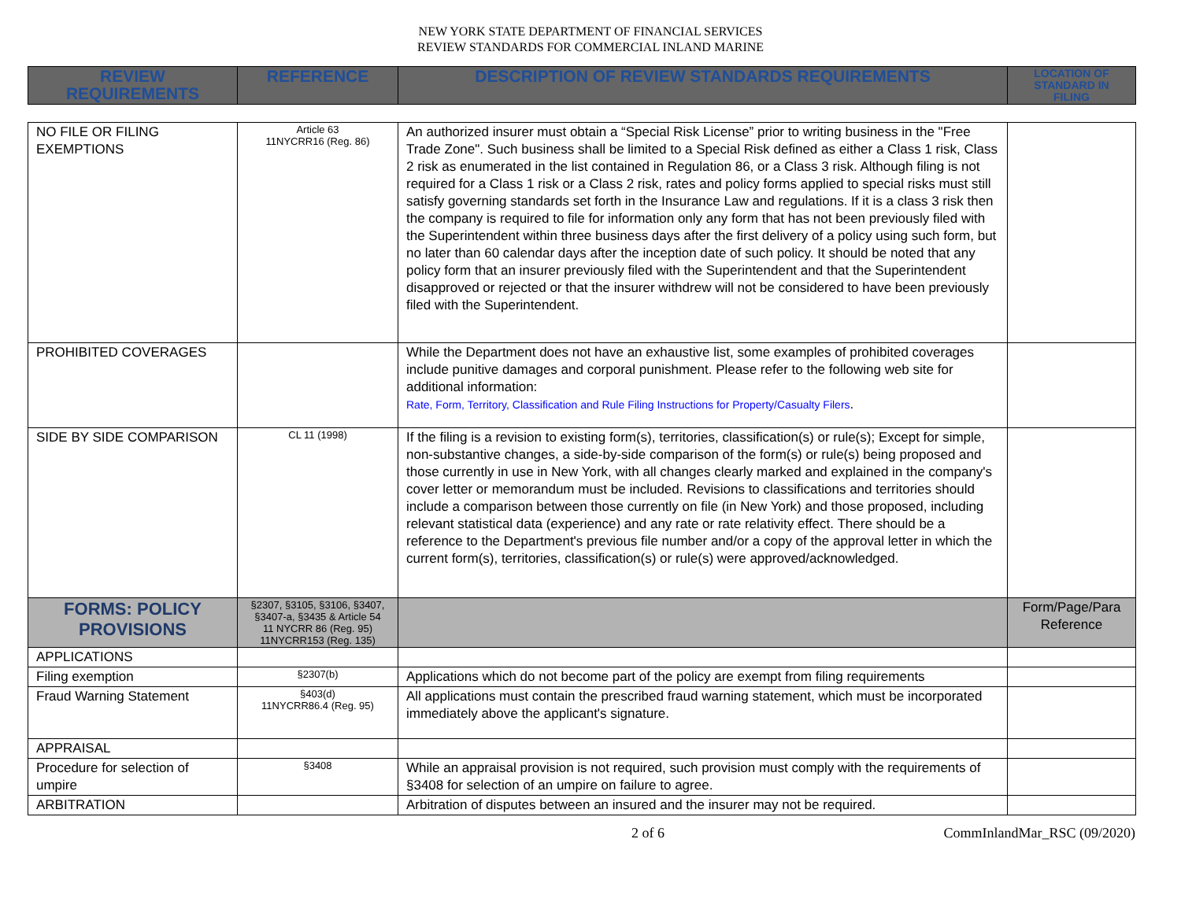NEW YORK STATE DEPARTMENT OF FINANCIAL SERVICES
REVIEW STANDARDS FOR COMMERCIAL INLAND MARINE
| REVIEW REQUIREMENTS | REFERENCE | DESCRIPTION OF REVIEW STANDARDS REQUIREMENTS | LOCATION OF STANDARD IN FILING |
| --- | --- | --- | --- |
| NO FILE OR FILING EXEMPTIONS | Article 63 11NYCRR16 (Reg. 86) | An authorized insurer must obtain a “Special Risk License” prior to writing business in the "Free Trade Zone". Such business shall be limited to a Special Risk defined as either a Class 1 risk, Class 2 risk as enumerated in the list contained in Regulation 86, or a Class 3 risk. Although filing is not required for a Class 1 risk or a Class 2 risk, rates and policy forms applied to special risks must still satisfy governing standards set forth in the Insurance Law and regulations. If it is a class 3 risk then the company is required to file for information only any form that has not been previously filed with the Superintendent within three business days after the first delivery of a policy using such form, but no later than 60 calendar days after the inception date of such policy. It should be noted that any policy form that an insurer previously filed with the Superintendent and that the Superintendent disapproved or rejected or that the insurer withdrew will not be considered to have been previously filed with the Superintendent. | |
| PROHIBITED COVERAGES | | While the Department does not have an exhaustive list, some examples of prohibited coverages include punitive damages and corporal punishment. Please refer to the following web site for additional information: Rate, Form, Territory, Classification and Rule Filing Instructions for Property/Casualty Filers . | |
| SIDE BY SIDE COMPARISON | CL 11 (1998) | If the filing is a revision to existing form(s), territories, classification(s) or rule(s); Except for simple, non-substantive changes, a side-by-side comparison of the form(s) or rule(s) being proposed and those currently in use in New York, with all changes clearly marked and explained in the company's cover letter or memorandum must be included. Revisions to classifications and territories should include a comparison between those currently on file (in New York) and those proposed, including relevant statistical data (experience) and any rate or rate relativity effect. There should be a reference to the Department's previous file number and/or a copy of the approval letter in which the current form(s), territories, classification(s) or rule(s) were approved/acknowledged. | |
| FORMS: POLICY PROVISIONS | §2307, §3105, §3106, §3407, §3407-a, §3435 & Article 54 11 NYCRR 86 (Reg. 95) 11NYCRR153 (Reg. 135) | | Form/Page/Para Reference |
| APPLICATIONS | | | |
| Filing exemption | §2307(b) | Applications which do not become part of the policy are exempt from filing requirements | |
| Fraud Warning Statement | §403(d) 11NYCRR86.4 (Reg. 95) | All applications must contain the prescribed fraud warning statement, which must be incorporated immediately above the applicant's signature. | |
| APPRAISAL | | | |
| Procedure for selection of umpire | §3408 | While an appraisal provision is not required, such provision must comply with the requirements of §3408 for selection of an umpire on failure to agree. | |
| ARBITRATION | | Arbitration of disputes between an insured and the insurer may not be required. | |
2 of 6 CommInlandMar_RSC (09/2020)